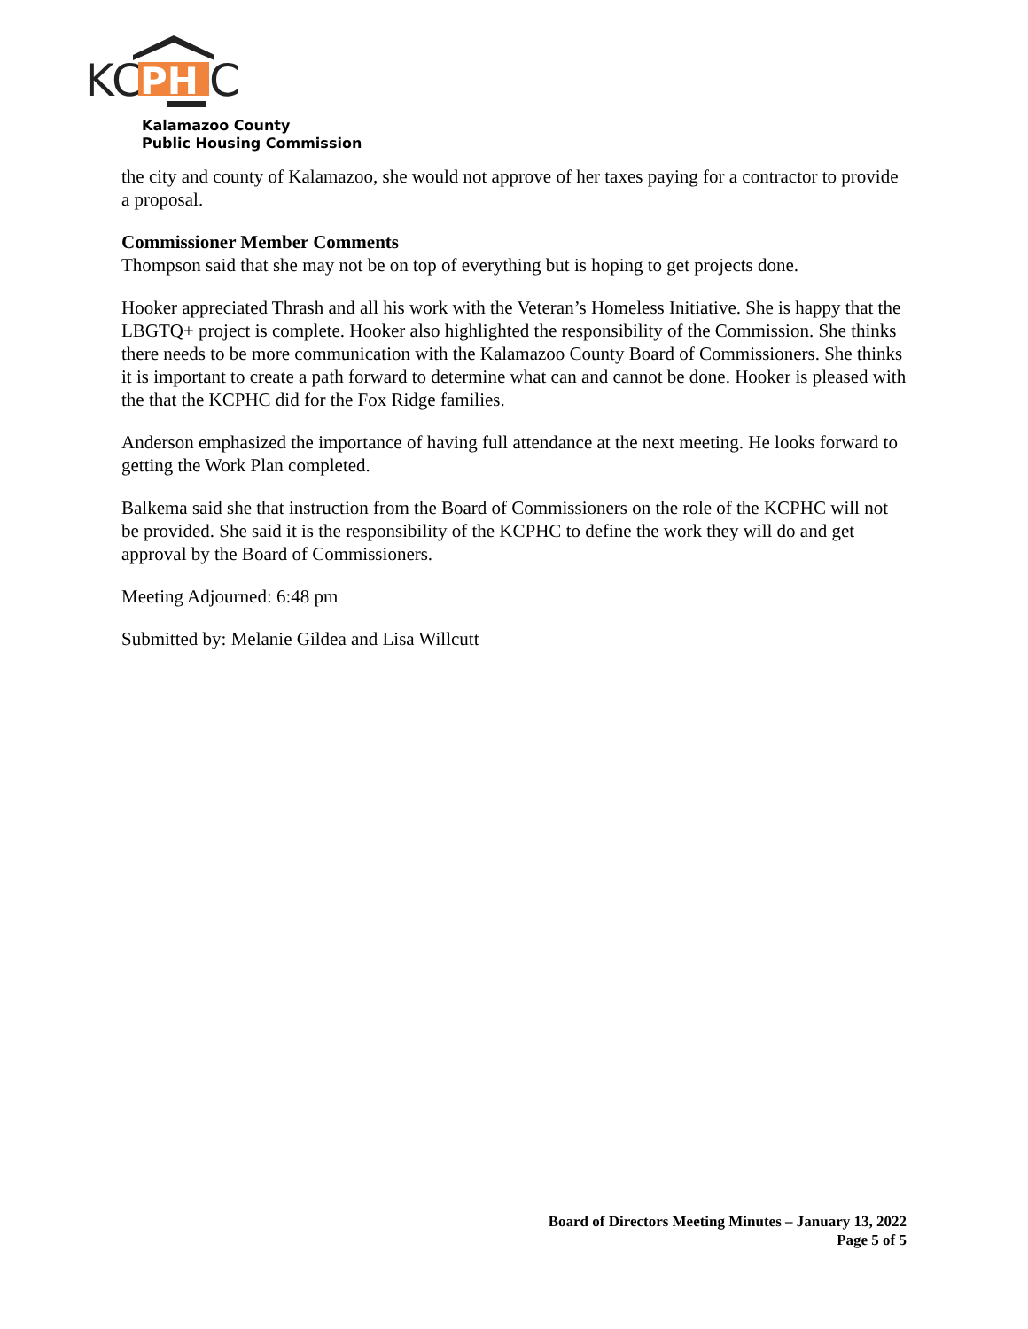KC
PH
C
Kalamazoo County
Public Housing Commission
the city and county of Kalamazoo, she would not approve of her taxes paying for a contractor to provide a proposal.
Commissioner Member Comments
Thompson said that she may not be on top of everything but is hoping to get projects done.
Hooker appreciated Thrash and all his work with the Veteran’s Homeless Initiative. She is happy that the LBGTQ+ project is complete. Hooker also highlighted the responsibility of the Commission. She thinks there needs to be more communication with the Kalamazoo County Board of Commissioners. She thinks it is important to create a path forward to determine what can and cannot be done. Hooker is pleased with the that the KCPHC did for the Fox Ridge families.
Anderson emphasized the importance of having full attendance at the next meeting. He looks forward to getting the Work Plan completed.
Balkema said she that instruction from the Board of Commissioners on the role of the KCPHC will not be provided. She said it is the responsibility of the KCPHC to define the work they will do and get approval by the Board of Commissioners.
Meeting Adjourned: 6:48 pm
Submitted by: Melanie Gildea and Lisa Willcutt
Board of Directors Meeting Minutes – January 13, 2022
Page 5 of 5